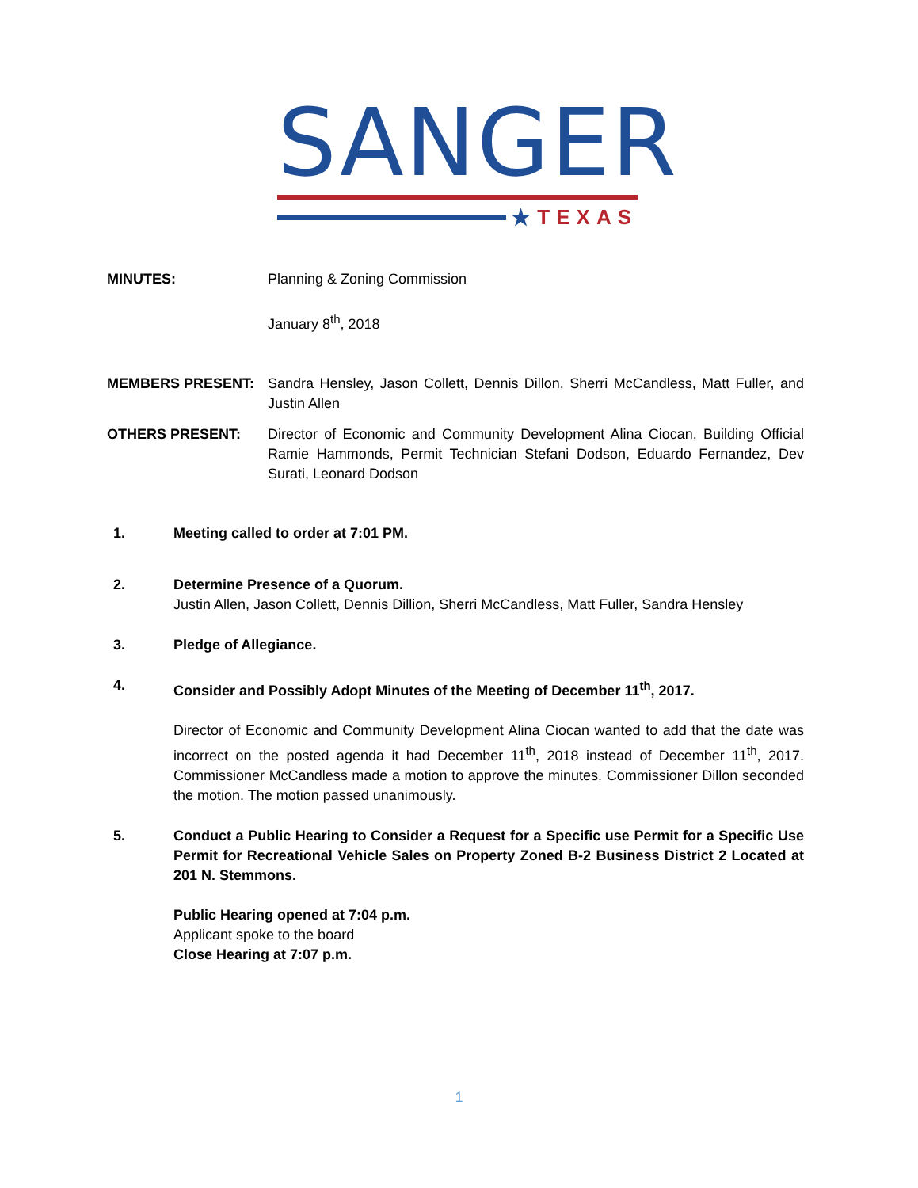SANGER
★ TEXAS
MINUTES: Planning & Zoning Commission
January 8<sup>th</sup>, 2018
MEMBERS PRESENT: Sandra Hensley, Jason Collett, Dennis Dillon, Sherri McCandless, Matt Fuller, and Justin Allen
OTHERS PRESENT: Director of Economic and Community Development Alina Ciocan, Building Official Ramie Hammonds, Permit Technician Stefani Dodson, Eduardo Fernandez, Dev Surati, Leonard Dodson
1. Meeting called to order at 7:01 PM.
2. Determine Presence of a Quorum.
Justin Allen, Jason Collett, Dennis Dillion, Sherri McCandless, Matt Fuller, Sandra Hensley
3. Pledge of Allegiance.
4. Consider and Possibly Adopt Minutes of the Meeting of December 11<sup>th</sup>, 2017.
Director of Economic and Community Development Alina Ciocan wanted to add that the date was incorrect on the posted agenda it had December 11<sup>th</sup>, 2018 instead of December 11<sup>th</sup>, 2017. Commissioner McCandless made a motion to approve the minutes. Commissioner Dillon seconded the motion. The motion passed unanimously.
5. Conduct a Public Hearing to Consider a Request for a Specific use Permit for a Specific Use Permit for Recreational Vehicle Sales on Property Zoned B-2 Business District 2 Located at 201 N. Stemmons.
Public Hearing opened at 7:04 p.m.
Applicant spoke to the board
Close Hearing at 7:07 p.m.
1